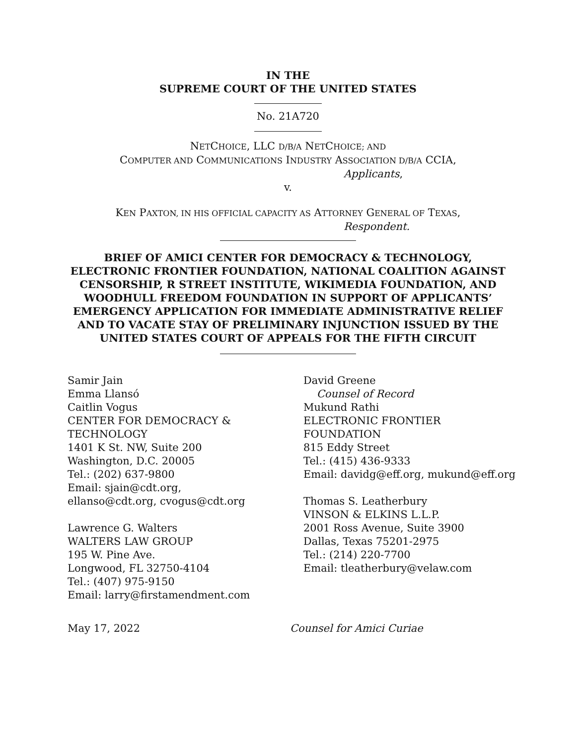IN THE
SUPREME COURT OF THE UNITED STATES
No. 21A720
NETCHOICE, LLC D/B/A NETCHOICE; AND
COMPUTER AND COMMUNICATIONS INDUSTRY ASSOCIATION D/B/A CCIA,
Applicants,
v.
KEN PAXTON, IN HIS OFFICIAL CAPACITY AS ATTORNEY GENERAL OF TEXAS,
Respondent.
BRIEF OF AMICI CENTER FOR DEMOCRACY & TECHNOLOGY, ELECTRONIC FRONTIER FOUNDATION, NATIONAL COALITION AGAINST CENSORSHIP, R STREET INSTITUTE, WIKIMEDIA FOUNDATION, AND WOODHULL FREEDOM FOUNDATION IN SUPPORT OF APPLICANTS’ EMERGENCY APPLICATION FOR IMMEDIATE ADMINISTRATIVE RELIEF AND TO VACATE STAY OF PRELIMINARY INJUNCTION ISSUED BY THE UNITED STATES COURT OF APPEALS FOR THE FIFTH CIRCUIT
Samir Jain
Emma Llansó
Caitlin Vogus
CENTER FOR DEMOCRACY &
TECHNOLOGY
1401 K St. NW, Suite 200
Washington, D.C. 20005
Tel.: (202) 637-9800
Email: sjain@cdt.org,
ellanso@cdt.org, cvogus@cdt.org
Lawrence G. Walters
WALTERS LAW GROUP
195 W. Pine Ave.
Longwood, FL 32750-4104
Tel.: (407) 975-9150
Email: larry@firstamendment.com
David Greene
Counsel of Record
Mukund Rathi
ELECTRONIC FRONTIER
FOUNDATION
815 Eddy Street
Tel.: (415) 436-9333
Email: davidg@eff.org, mukund@eff.org
Thomas S. Leatherbury
VINSON & ELKINS L.L.P.
2001 Ross Avenue, Suite 3900
Dallas, Texas 75201-2975
Tel.: (214) 220-7700
Email: tleatherbury@velaw.com
May 17, 2022 Counsel for Amici Curiae